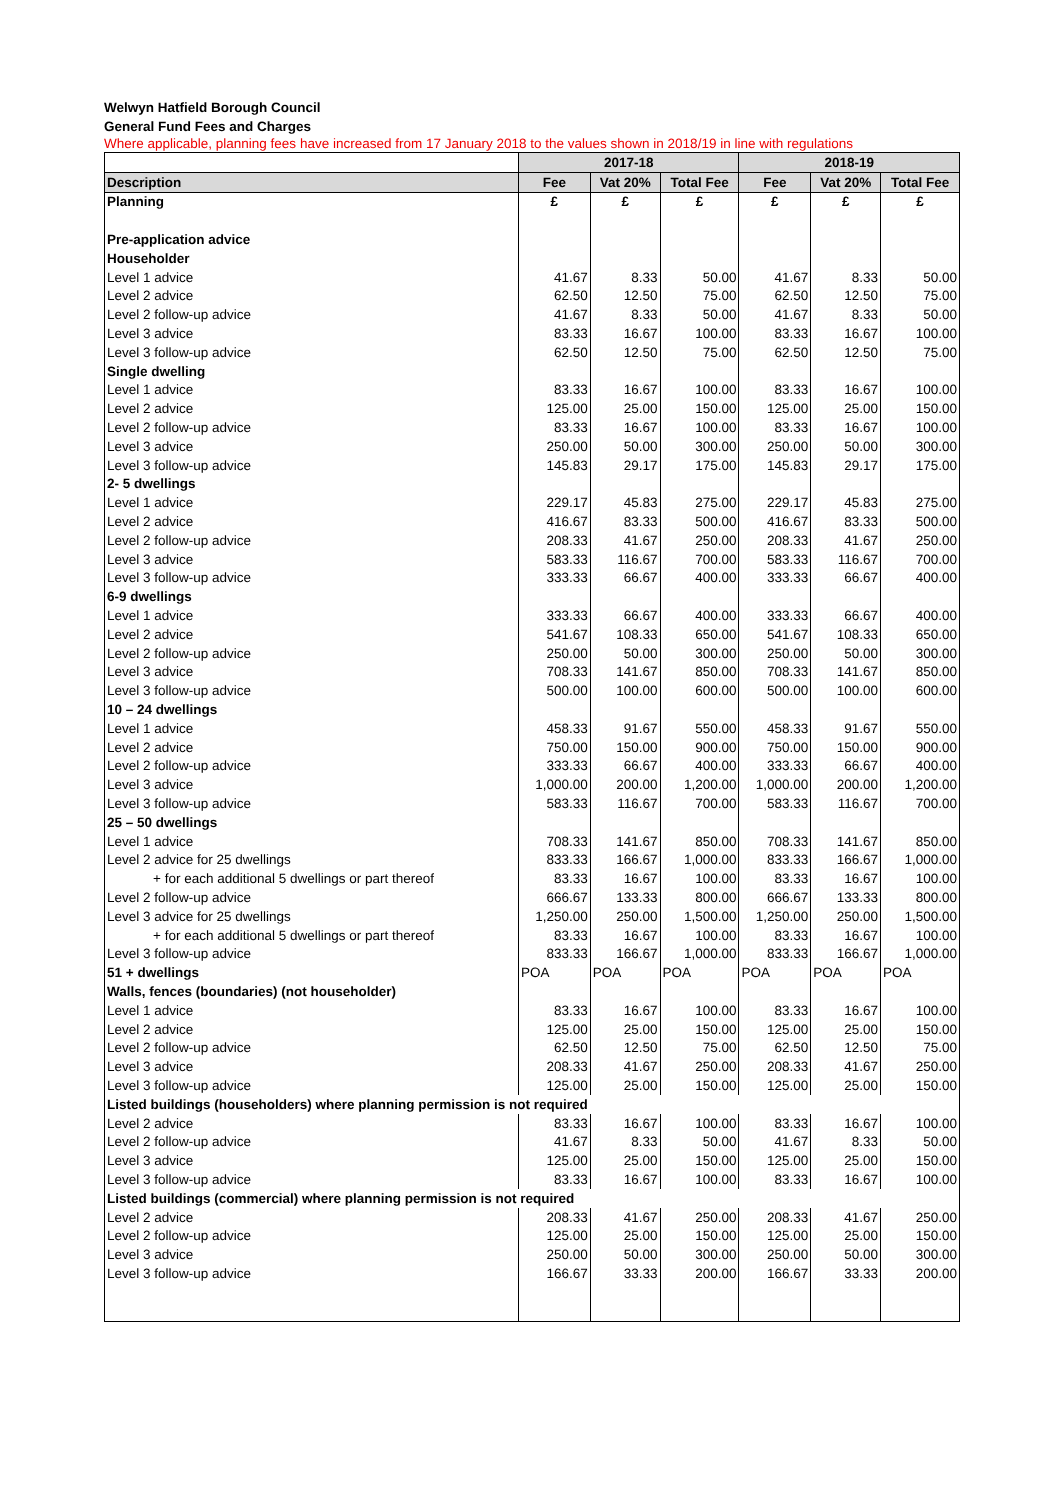Welwyn Hatfield Borough Council
General Fund Fees and Charges
Where applicable, planning fees have increased from 17 January 2018 to the values shown in 2018/19 in line with regulations
| | 2017-18 | | | 2018-19 | | |
| --- | --- | --- | --- | --- | --- | --- |
| Description | Fee | Vat 20% | Total Fee | Fee | Vat 20% | Total Fee |
| Planning | £ | £ | £ | £ | £ | £ |
| Pre-application advice | | | | | | |
| Householder | | | | | | |
| Level 1 advice | 41.67 | 8.33 | 50.00 | 41.67 | 8.33 | 50.00 |
| Level 2 advice | 62.50 | 12.50 | 75.00 | 62.50 | 12.50 | 75.00 |
| Level 2 follow-up advice | 41.67 | 8.33 | 50.00 | 41.67 | 8.33 | 50.00 |
| Level 3 advice | 83.33 | 16.67 | 100.00 | 83.33 | 16.67 | 100.00 |
| Level 3 follow-up advice | 62.50 | 12.50 | 75.00 | 62.50 | 12.50 | 75.00 |
| Single dwelling | | | | | | |
| Level 1 advice | 83.33 | 16.67 | 100.00 | 83.33 | 16.67 | 100.00 |
| Level 2 advice | 125.00 | 25.00 | 150.00 | 125.00 | 25.00 | 150.00 |
| Level 2 follow-up advice | 83.33 | 16.67 | 100.00 | 83.33 | 16.67 | 100.00 |
| Level 3 advice | 250.00 | 50.00 | 300.00 | 250.00 | 50.00 | 300.00 |
| Level 3 follow-up advice | 145.83 | 29.17 | 175.00 | 145.83 | 29.17 | 175.00 |
| 2- 5 dwellings | | | | | | |
| Level 1 advice | 229.17 | 45.83 | 275.00 | 229.17 | 45.83 | 275.00 |
| Level 2 advice | 416.67 | 83.33 | 500.00 | 416.67 | 83.33 | 500.00 |
| Level 2 follow-up advice | 208.33 | 41.67 | 250.00 | 208.33 | 41.67 | 250.00 |
| Level 3 advice | 583.33 | 116.67 | 700.00 | 583.33 | 116.67 | 700.00 |
| Level 3 follow-up advice | 333.33 | 66.67 | 400.00 | 333.33 | 66.67 | 400.00 |
| 6-9 dwellings | | | | | | |
| Level 1 advice | 333.33 | 66.67 | 400.00 | 333.33 | 66.67 | 400.00 |
| Level 2 advice | 541.67 | 108.33 | 650.00 | 541.67 | 108.33 | 650.00 |
| Level 2 follow-up advice | 250.00 | 50.00 | 300.00 | 250.00 | 50.00 | 300.00 |
| Level 3 advice | 708.33 | 141.67 | 850.00 | 708.33 | 141.67 | 850.00 |
| Level 3 follow-up advice | 500.00 | 100.00 | 600.00 | 500.00 | 100.00 | 600.00 |
| 10 – 24 dwellings | | | | | | |
| Level 1 advice | 458.33 | 91.67 | 550.00 | 458.33 | 91.67 | 550.00 |
| Level 2 advice | 750.00 | 150.00 | 900.00 | 750.00 | 150.00 | 900.00 |
| Level 2 follow-up advice | 333.33 | 66.67 | 400.00 | 333.33 | 66.67 | 400.00 |
| Level 3 advice | 1,000.00 | 200.00 | 1,200.00 | 1,000.00 | 200.00 | 1,200.00 |
| Level 3 follow-up advice | 583.33 | 116.67 | 700.00 | 583.33 | 116.67 | 700.00 |
| 25 – 50 dwellings | | | | | | |
| Level 1 advice | 708.33 | 141.67 | 850.00 | 708.33 | 141.67 | 850.00 |
| Level 2 advice for 25 dwellings | 833.33 | 166.67 | 1,000.00 | 833.33 | 166.67 | 1,000.00 |
| + for each additional 5 dwellings or part thereof | 83.33 | 16.67 | 100.00 | 83.33 | 16.67 | 100.00 |
| Level 2 follow-up advice | 666.67 | 133.33 | 800.00 | 666.67 | 133.33 | 800.00 |
| Level 3 advice for 25 dwellings | 1,250.00 | 250.00 | 1,500.00 | 1,250.00 | 250.00 | 1,500.00 |
| + for each additional 5 dwellings or part thereof | 83.33 | 16.67 | 100.00 | 83.33 | 16.67 | 100.00 |
| Level 3 follow-up advice | 833.33 | 166.67 | 1,000.00 | 833.33 | 166.67 | 1,000.00 |
| 51 + dwellings | POA | POA | POA | POA | POA | POA |
| Walls, fences (boundaries) (not householder) | | | | | | |
| Level 1 advice | 83.33 | 16.67 | 100.00 | 83.33 | 16.67 | 100.00 |
| Level 2 advice | 125.00 | 25.00 | 150.00 | 125.00 | 25.00 | 150.00 |
| Level 2 follow-up advice | 62.50 | 12.50 | 75.00 | 62.50 | 12.50 | 75.00 |
| Level 3 advice | 208.33 | 41.67 | 250.00 | 208.33 | 41.67 | 250.00 |
| Level 3 follow-up advice | 125.00 | 25.00 | 150.00 | 125.00 | 25.00 | 150.00 |
| Listed buildings (householders) where planning permission is not required | | | | | | |
| Level 2 advice | 83.33 | 16.67 | 100.00 | 83.33 | 16.67 | 100.00 |
| Level 2 follow-up advice | 41.67 | 8.33 | 50.00 | 41.67 | 8.33 | 50.00 |
| Level 3 advice | 125.00 | 25.00 | 150.00 | 125.00 | 25.00 | 150.00 |
| Level 3 follow-up advice | 83.33 | 16.67 | 100.00 | 83.33 | 16.67 | 100.00 |
| Listed buildings (commercial) where planning permission is not required | | | | | | |
| Level 2 advice | 208.33 | 41.67 | 250.00 | 208.33 | 41.67 | 250.00 |
| Level 2 follow-up advice | 125.00 | 25.00 | 150.00 | 125.00 | 25.00 | 150.00 |
| Level 3 advice | 250.00 | 50.00 | 300.00 | 250.00 | 50.00 | 300.00 |
| Level 3 follow-up advice | 166.67 | 33.33 | 200.00 | 166.67 | 33.33 | 200.00 |